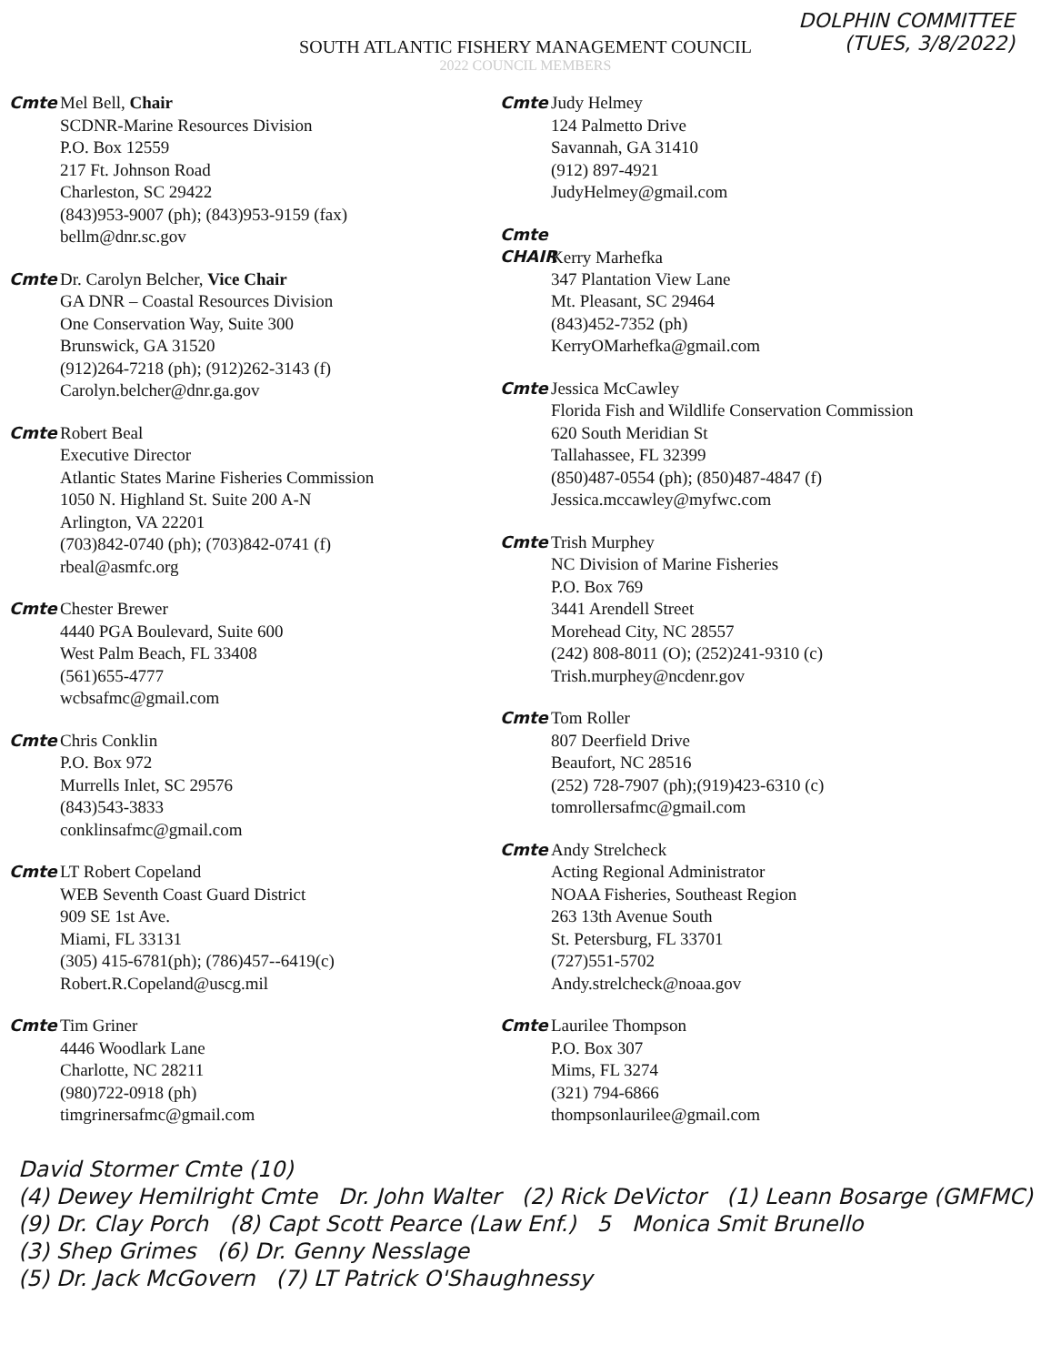DOLPHIN COMMITTEE
(TUES, 3/8/2022)
SOUTH ATLANTIC FISHERY MANAGEMENT COUNCIL
2022 COUNCIL MEMBERS
Cmte Mel Bell, Chair
SCDNR-Marine Resources Division
P.O. Box 12559
217 Ft. Johnson Road
Charleston, SC 29422
(843)953-9007 (ph); (843)953-9159 (fax)
bellm@dnr.sc.gov
Cmte Dr. Carolyn Belcher, Vice Chair
GA DNR – Coastal Resources Division
One Conservation Way, Suite 300
Brunswick, GA 31520
(912)264-7218 (ph); (912)262-3143 (f)
Carolyn.belcher@dnr.ga.gov
Cmte Robert Beal
Executive Director
Atlantic States Marine Fisheries Commission
1050 N. Highland St. Suite 200 A-N
Arlington, VA 22201
(703)842-0740 (ph); (703)842-0741 (f)
rbeal@asmfc.org
Cmte Chester Brewer
4440 PGA Boulevard, Suite 600
West Palm Beach, FL 33408
(561)655-4777
wcbsafmc@gmail.com
Cmte Chris Conklin
P.O. Box 972
Murrells Inlet, SC 29576
(843)543-3833
conklinsafmc@gmail.com
Cmte LT Robert Copeland
WEB Seventh Coast Guard District
909 SE 1st Ave.
Miami, FL 33131
(305) 415-6781(ph); (786)457--6419(c)
Robert.R.Copeland@uscg.mil
Cmte Tim Griner
4446 Woodlark Lane
Charlotte, NC 28211
(980)722-0918 (ph)
timgrinersafmc@gmail.com
Cmte Judy Helmey
124 Palmetto Drive
Savannah, GA 31410
(912) 897-4921
JudyHelmey@gmail.com
Cmte CHAIR Kerry Marhefka
347 Plantation View Lane
Mt. Pleasant, SC 29464
(843)452-7352 (ph)
KerryOMarhefka@gmail.com
Cmte Jessica McCawley
Florida Fish and Wildlife Conservation Commission
620 South Meridian St
Tallahassee, FL 32399
(850)487-0554 (ph); (850)487-4847 (f)
Jessica.mccawley@myfwc.com
Cmte Trish Murphey
NC Division of Marine Fisheries
P.O. Box 769
3441 Arendell Street
Morehead City, NC 28557
(242) 808-8011 (O); (252)241-9310 (c)
Trish.murphey@ncdenr.gov
Cmte Tom Roller
807 Deerfield Drive
Beaufort, NC 28516
(252) 728-7907 (ph);(919)423-6310 (c)
tomrollersafmc@gmail.com
Cmte Andy Strelcheck
Acting Regional Administrator
NOAA Fisheries, Southeast Region
263 13th Avenue South
St. Petersburg, FL 33701
(727)551-5702
Andy.strelcheck@noaa.gov
Cmte Laurilee Thompson
P.O. Box 307
Mims, FL 3274
(321) 794-6866
thompsonlaurilee@gmail.com
David Stormer Cmte (10)
(4) Dewey Hemilright Cmte Dr. John Walter (2) Rick DeVictor (1) Leann Bosarge (GMFMC)
(9) Dr. Clay Porch (8) Capt Scott Pearce (Law Enf.) 5 Monica Smit Brunello
(3) Shep Grimes (6) Dr. Genny Nesslage
(5) Dr. Jack McGovern (7) LT Patrick O'Shaughnessy